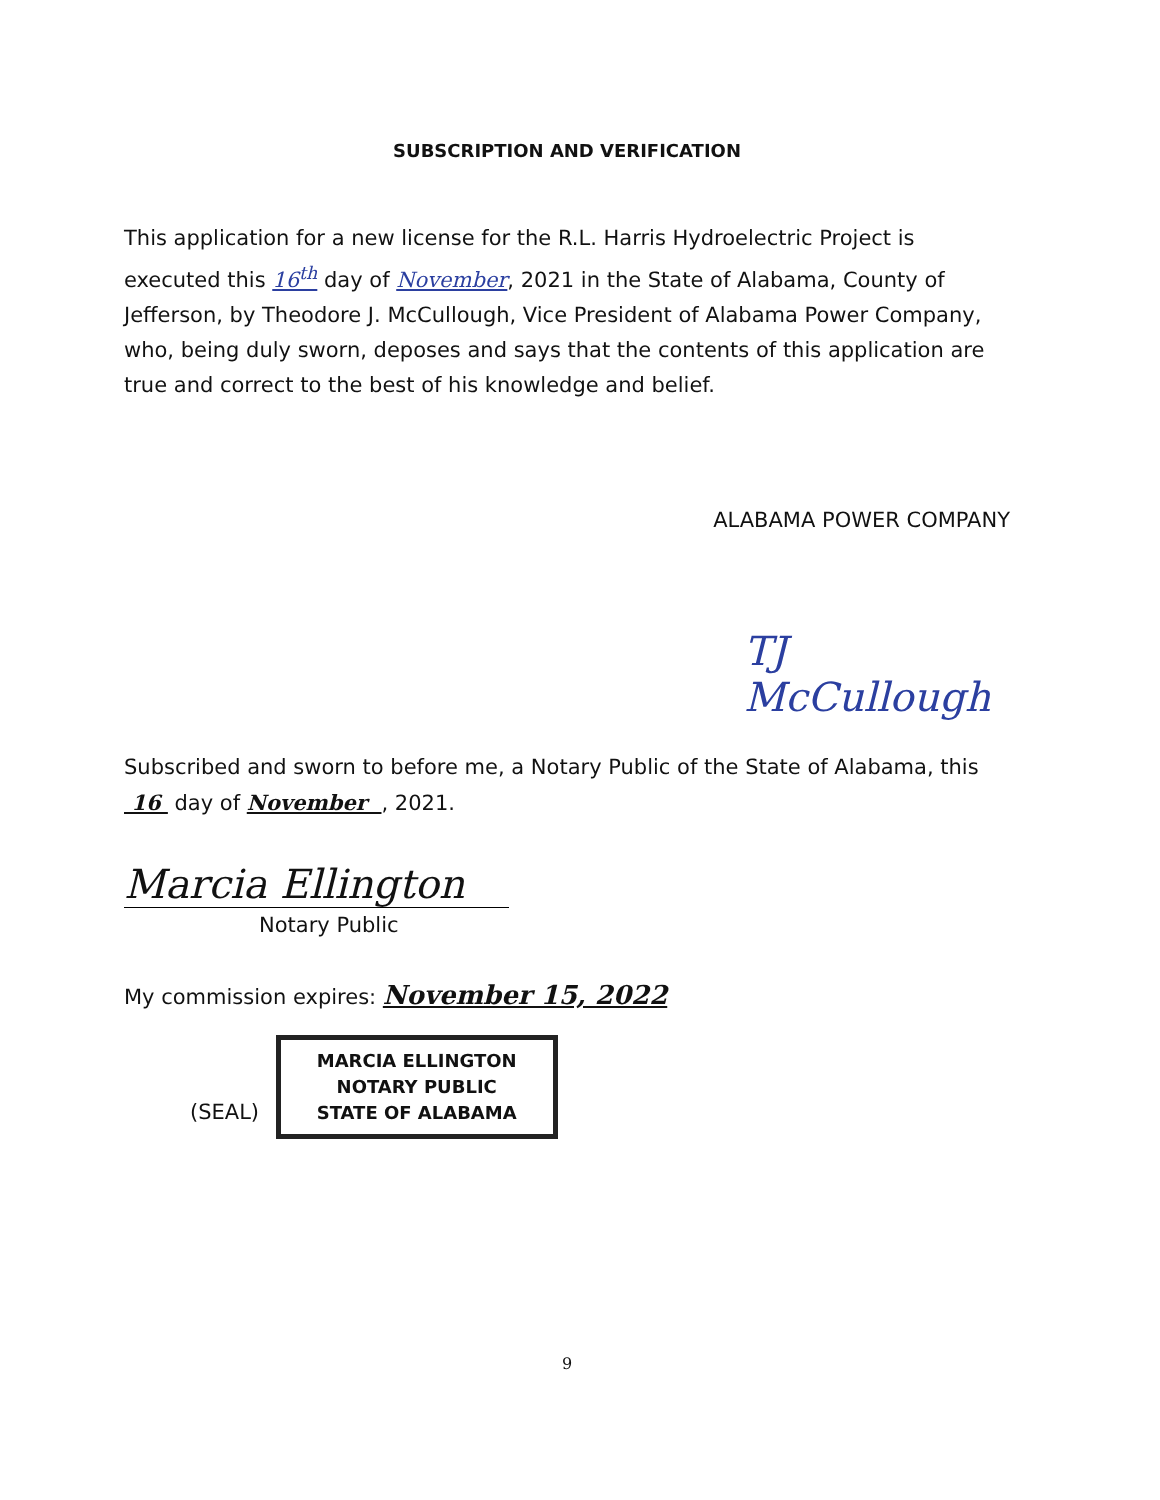SUBSCRIPTION AND VERIFICATION
This application for a new license for the R.L. Harris Hydroelectric Project is executed this 16<sup>th</sup> day of November, 2021 in the State of Alabama, County of Jefferson, by Theodore J. McCullough, Vice President of Alabama Power Company, who, being duly sworn, deposes and says that the contents of this application are true and correct to the best of his knowledge and belief.
ALABAMA POWER COMPANY
TJ McCullough
Subscribed and sworn to before me, a Notary Public of the State of Alabama, this 16 day of November , 2021.
Marcia Ellington
Notary Public
My commission expires: November 15, 2022
(SEAL)
MARCIA ELLINGTON
NOTARY PUBLIC
STATE OF ALABAMA
9